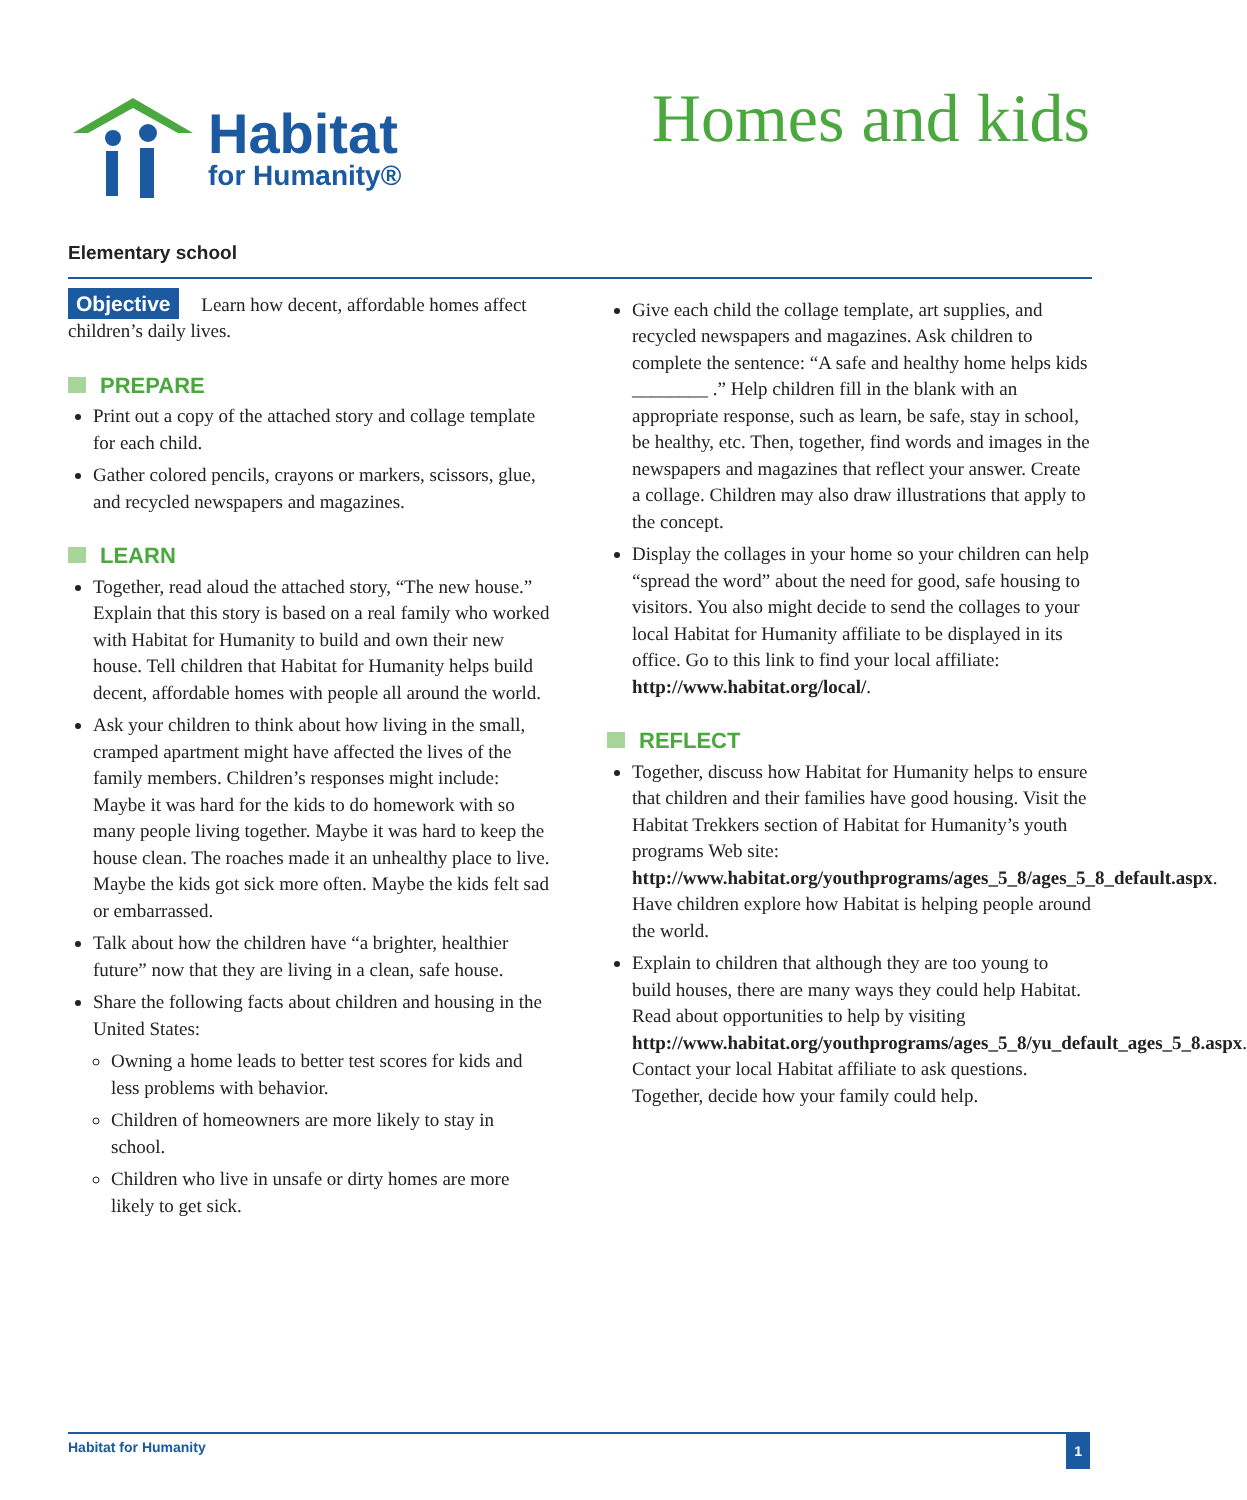Habitat
for Humanity®
Homes and kids
Elementary school
Objective Learn how decent, affordable homes affect children’s daily lives.
PREPARE
Print out a copy of the attached story and collage template for each child.
Gather colored pencils, crayons or markers, scissors, glue, and recycled newspapers and magazines.
LEARN
Together, read aloud the attached story, “The new house.” Explain that this story is based on a real family who worked with Habitat for Humanity to build and own their new house. Tell children that Habitat for Humanity helps build decent, affordable homes with people all around the world.
Ask your children to think about how living in the small, cramped apartment might have affected the lives of the family members. Children’s responses might include: Maybe it was hard for the kids to do homework with so many people living together. Maybe it was hard to keep the house clean. The roaches made it an unhealthy place to live. Maybe the kids got sick more often. Maybe the kids felt sad or embarrassed.
Talk about how the children have “a brighter, healthier future” now that they are living in a clean, safe house.
Share the following facts about children and housing in the United States:
Owning a home leads to better test scores for kids and less problems with behavior.
Children of homeowners are more likely to stay in school.
Children who live in unsafe or dirty homes are more likely to get sick.
Give each child the collage template, art supplies, and recycled newspapers and magazines. Ask children to complete the sentence: “A safe and healthy home helps kids ________ .” Help children fill in the blank with an appropriate response, such as learn, be safe, stay in school, be healthy, etc. Then, together, find words and images in the newspapers and magazines that reflect your answer. Create a collage. Children may also draw illustrations that apply to the concept.
Display the collages in your home so your children can help “spread the word” about the need for good, safe housing to visitors. You also might decide to send the collages to your local Habitat for Humanity affiliate to be displayed in its office. Go to this link to find your local affiliate: http://www.habitat.org/local/.
REFLECT
Together, discuss how Habitat for Humanity helps to ensure that children and their families have good housing. Visit the Habitat Trekkers section of Habitat for Humanity’s youth programs Web site: http://www.habitat.org/youthprograms/ages_5_8/ages_5_8_default.aspx. Have children explore how Habitat is helping people around the world.
Explain to children that although they are too young to build houses, there are many ways they could help Habitat. Read about opportunities to help by visiting http://www.habitat.org/youthprograms/ages_5_8/yu_default_ages_5_8.aspx. Contact your local Habitat affiliate to ask questions. Together, decide how your family could help.
Habitat for Humanity 1